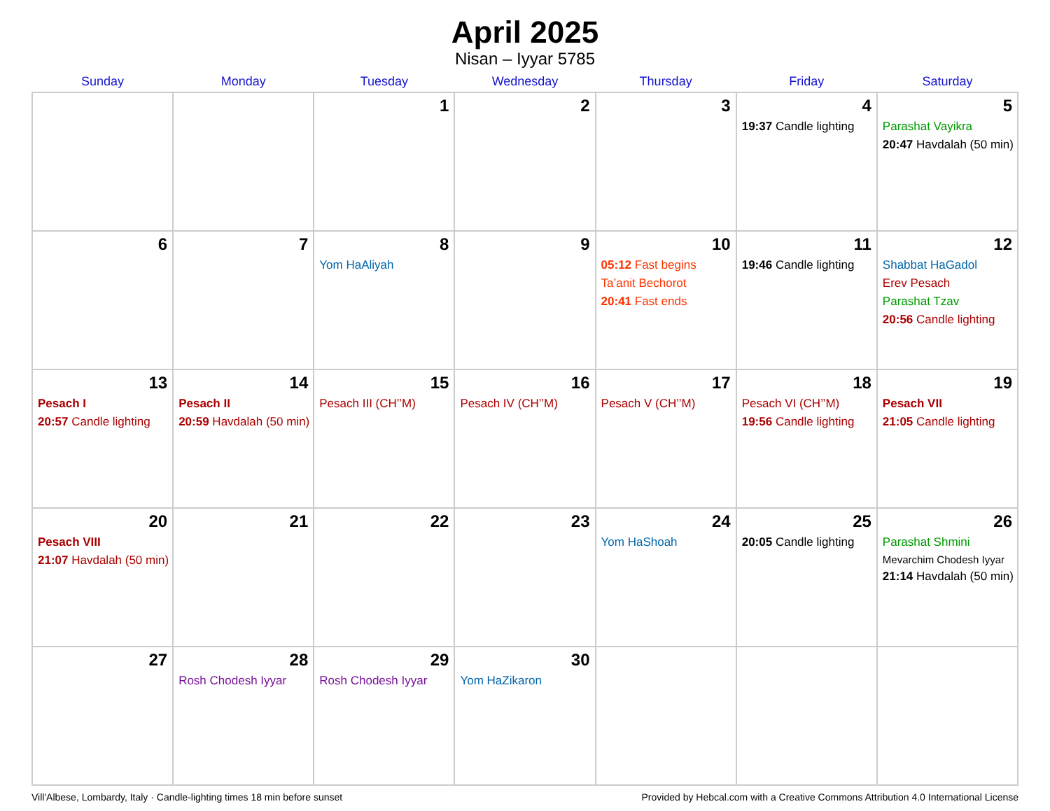April 2025
Nisan – Iyyar 5785
| Sunday | Monday | Tuesday | Wednesday | Thursday | Friday | Saturday |
| --- | --- | --- | --- | --- | --- | --- |
| | | 1 | 2 | 3 | 4 19:37 Candle lighting | 5 Parashat Vayikra 20:47 Havdalah (50 min) |
| 6 | 7 | 8 Yom HaAliyah | 9 | 10 05:12 Fast begins Ta’anit Bechorot 20:41 Fast ends | 11 19:46 Candle lighting | 12 Shabbat HaGadol Erev Pesach Parashat Tzav 20:56 Candle lighting |
| 13 Pesach I 20:57 Candle lighting | 14 Pesach II 20:59 Havdalah (50 min) | 15 Pesach III (CH’’M) | 16 Pesach IV (CH’’M) | 17 Pesach V (CH’’M) | 18 Pesach VI (CH’’M) 19:56 Candle lighting | 19 Pesach VII 21:05 Candle lighting |
| 20 Pesach VIII 21:07 Havdalah (50 min) | 21 | 22 | 23 | 24 Yom HaShoah | 25 20:05 Candle lighting | 26 Parashat Shmini Mevarchim Chodesh Iyyar 21:14 Havdalah (50 min) |
| 27 | 28 Rosh Chodesh Iyyar | 29 Rosh Chodesh Iyyar | 30 Yom HaZikaron | | | |
Vill'Albese, Lombardy, Italy · Candle-lighting times 18 min before sunset Provided by Hebcal.com with a Creative Commons Attribution 4.0 International License